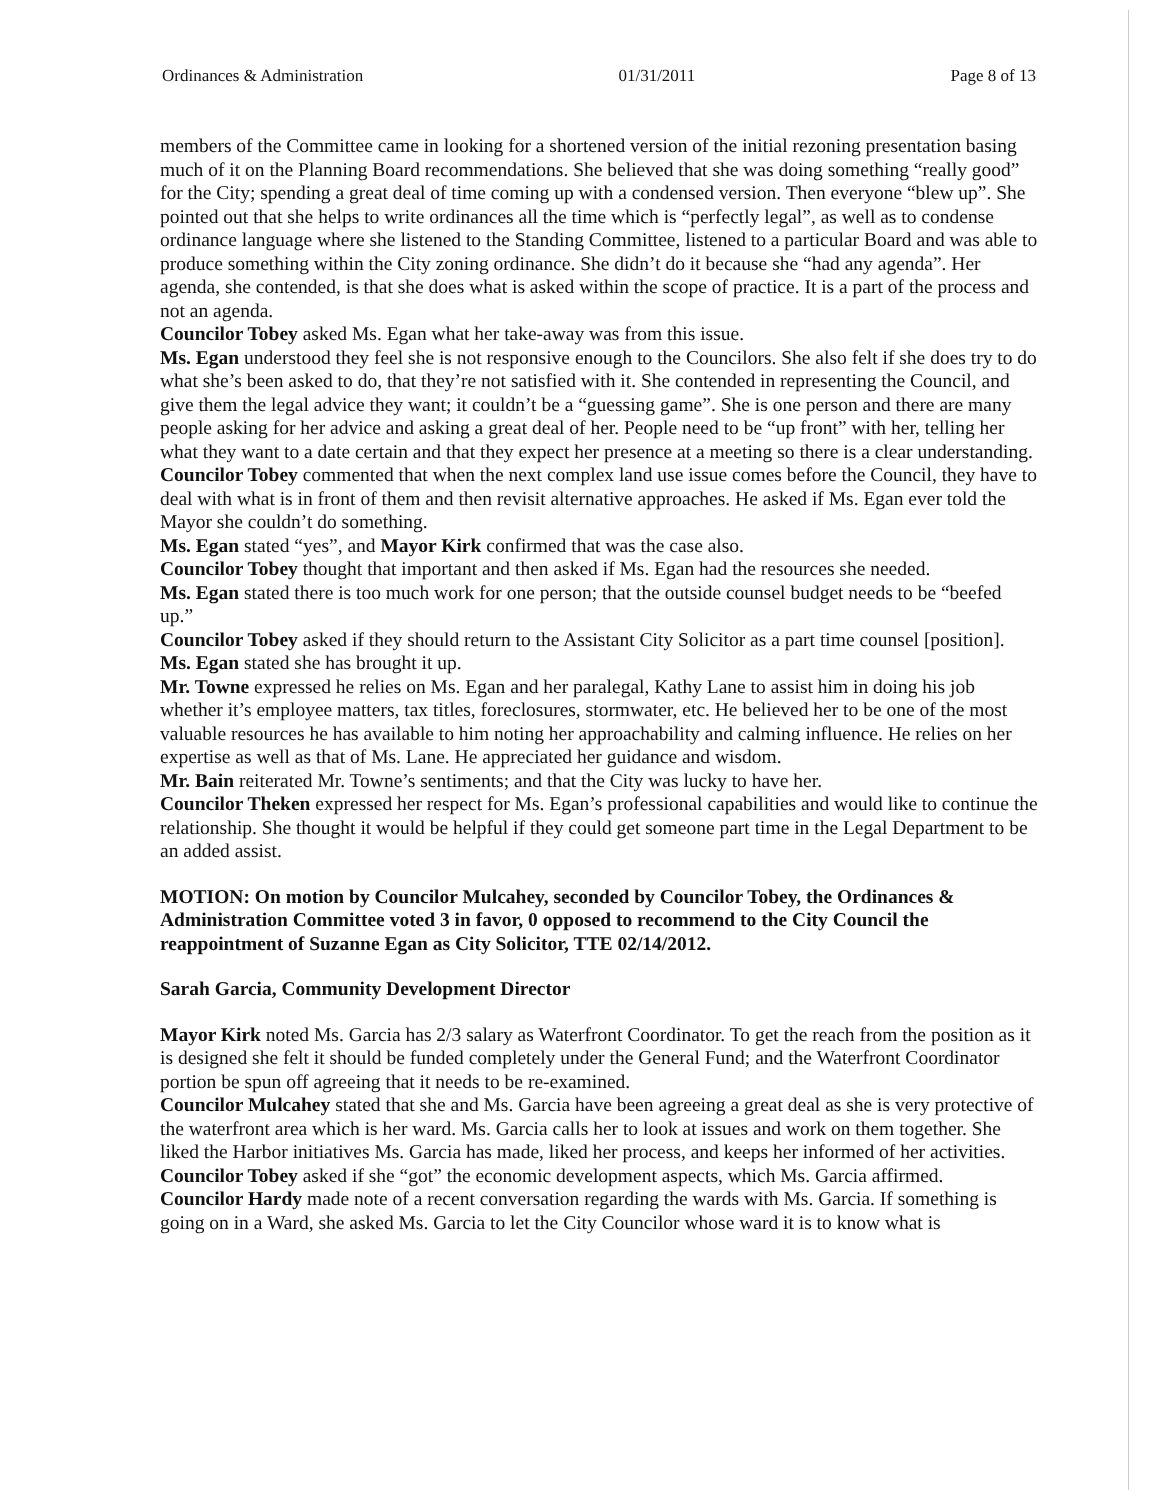Ordinances & Administration 01/31/2011 Page 8 of 13
members of the Committee came in looking for a shortened version of the initial rezoning presentation basing much of it on the Planning Board recommendations. She believed that she was doing something “really good” for the City; spending a great deal of time coming up with a condensed version. Then everyone “blew up”. She pointed out that she helps to write ordinances all the time which is “perfectly legal”, as well as to condense ordinance language where she listened to the Standing Committee, listened to a particular Board and was able to produce something within the City zoning ordinance. She didn’t do it because she “had any agenda”. Her agenda, she contended, is that she does what is asked within the scope of practice. It is a part of the process and not an agenda.
Councilor Tobey asked Ms. Egan what her take-away was from this issue.
Ms. Egan understood they feel she is not responsive enough to the Councilors. She also felt if she does try to do what she’s been asked to do, that they’re not satisfied with it. She contended in representing the Council, and give them the legal advice they want; it couldn’t be a “guessing game”. She is one person and there are many people asking for her advice and asking a great deal of her. People need to be “up front” with her, telling her what they want to a date certain and that they expect her presence at a meeting so there is a clear understanding.
Councilor Tobey commented that when the next complex land use issue comes before the Council, they have to deal with what is in front of them and then revisit alternative approaches. He asked if Ms. Egan ever told the Mayor she couldn’t do something.
Ms. Egan stated “yes”, and Mayor Kirk confirmed that was the case also.
Councilor Tobey thought that important and then asked if Ms. Egan had the resources she needed.
Ms. Egan stated there is too much work for one person; that the outside counsel budget needs to be “beefed up.”
Councilor Tobey asked if they should return to the Assistant City Solicitor as a part time counsel [position].
Ms. Egan stated she has brought it up.
Mr. Towne expressed he relies on Ms. Egan and her paralegal, Kathy Lane to assist him in doing his job whether it’s employee matters, tax titles, foreclosures, stormwater, etc. He believed her to be one of the most valuable resources he has available to him noting her approachability and calming influence. He relies on her expertise as well as that of Ms. Lane. He appreciated her guidance and wisdom.
Mr. Bain reiterated Mr. Towne’s sentiments; and that the City was lucky to have her.
Councilor Theken expressed her respect for Ms. Egan’s professional capabilities and would like to continue the relationship. She thought it would be helpful if they could get someone part time in the Legal Department to be an added assist.
MOTION: On motion by Councilor Mulcahey, seconded by Councilor Tobey, the Ordinances & Administration Committee voted 3 in favor, 0 opposed to recommend to the City Council the reappointment of Suzanne Egan as City Solicitor, TTE 02/14/2012.
Sarah Garcia, Community Development Director
Mayor Kirk noted Ms. Garcia has 2/3 salary as Waterfront Coordinator. To get the reach from the position as it is designed she felt it should be funded completely under the General Fund; and the Waterfront Coordinator portion be spun off agreeing that it needs to be re-examined.
Councilor Mulcahey stated that she and Ms. Garcia have been agreeing a great deal as she is very protective of the waterfront area which is her ward. Ms. Garcia calls her to look at issues and work on them together. She liked the Harbor initiatives Ms. Garcia has made, liked her process, and keeps her informed of her activities.
Councilor Tobey asked if she “got” the economic development aspects, which Ms. Garcia affirmed.
Councilor Hardy made note of a recent conversation regarding the wards with Ms. Garcia. If something is going on in a Ward, she asked Ms. Garcia to let the City Councilor whose ward it is to know what is